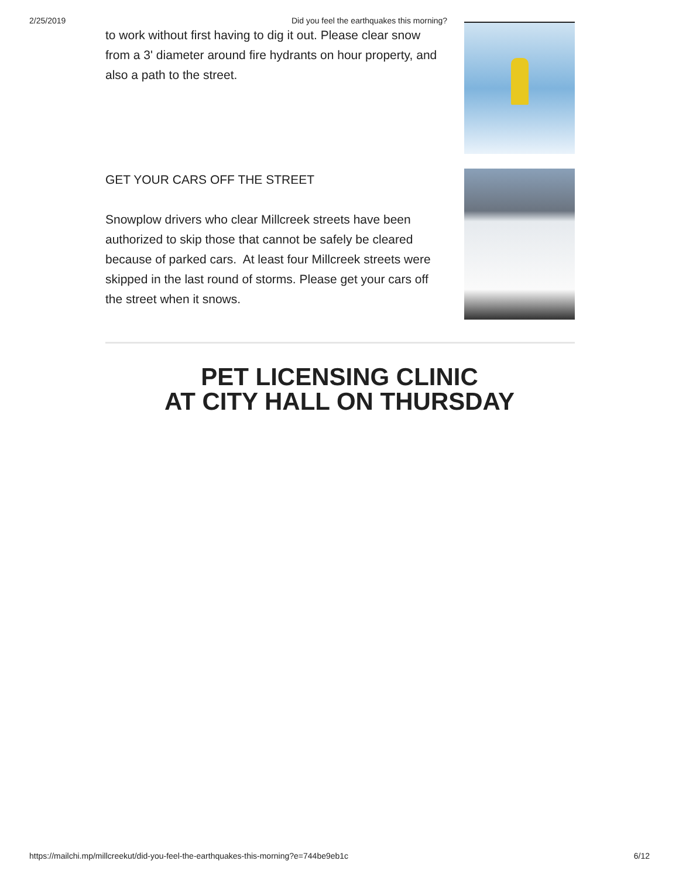2/25/2019 Did you feel the earthquakes this morning?
to work without first having to dig it out. Please clear snow from a 3' diameter around fire hydrants on hour property, and also a path to the street.
GET YOUR CARS OFF THE STREET
Snowplow drivers who clear Millcreek streets have been authorized to skip those that cannot be safely be cleared because of parked cars. At least four Millcreek streets were skipped in the last round of storms. Please get your cars off the street when it snows.
PET LICENSING CLINIC
AT CITY HALL ON THURSDAY
https://mailchi.mp/millcreekut/did-you-feel-the-earthquakes-this-morning?e=744be9eb1c 6/12